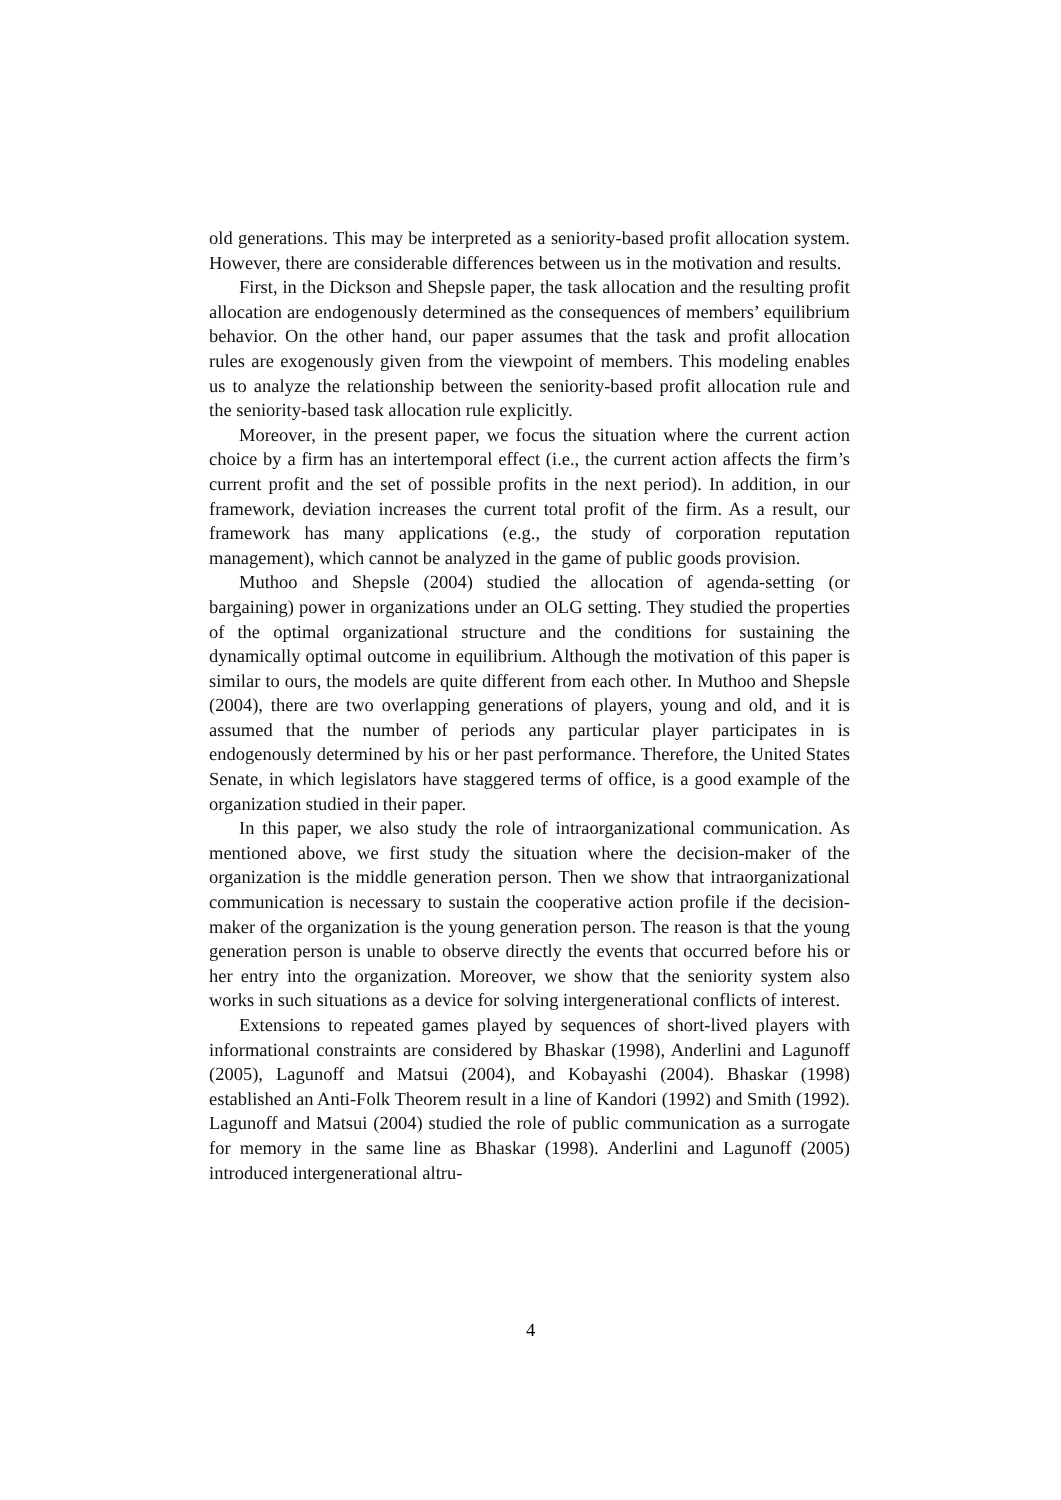old generations. This may be interpreted as a seniority-based profit allocation system. However, there are considerable differences between us in the motivation and results.
First, in the Dickson and Shepsle paper, the task allocation and the resulting profit allocation are endogenously determined as the consequences of members’ equilibrium behavior. On the other hand, our paper assumes that the task and profit allocation rules are exogenously given from the viewpoint of members. This modeling enables us to analyze the relationship between the seniority-based profit allocation rule and the seniority-based task allocation rule explicitly.
Moreover, in the present paper, we focus the situation where the current action choice by a firm has an intertemporal effect (i.e., the current action affects the firm’s current profit and the set of possible profits in the next period). In addition, in our framework, deviation increases the current total profit of the firm. As a result, our framework has many applications (e.g., the study of corporation reputation management), which cannot be analyzed in the game of public goods provision.
Muthoo and Shepsle (2004) studied the allocation of agenda-setting (or bargaining) power in organizations under an OLG setting. They studied the properties of the optimal organizational structure and the conditions for sustaining the dynamically optimal outcome in equilibrium. Although the motivation of this paper is similar to ours, the models are quite different from each other. In Muthoo and Shepsle (2004), there are two overlapping generations of players, young and old, and it is assumed that the number of periods any particular player participates in is endogenously determined by his or her past performance. Therefore, the United States Senate, in which legislators have staggered terms of office, is a good example of the organization studied in their paper.
In this paper, we also study the role of intraorganizational communication. As mentioned above, we first study the situation where the decision-maker of the organization is the middle generation person. Then we show that intraorganizational communication is necessary to sustain the cooperative action profile if the decision-maker of the organization is the young generation person. The reason is that the young generation person is unable to observe directly the events that occurred before his or her entry into the organization. Moreover, we show that the seniority system also works in such situations as a device for solving intergenerational conflicts of interest.
Extensions to repeated games played by sequences of short-lived players with informational constraints are considered by Bhaskar (1998), Anderlini and Lagunoff (2005), Lagunoff and Matsui (2004), and Kobayashi (2004). Bhaskar (1998) established an Anti-Folk Theorem result in a line of Kandori (1992) and Smith (1992). Lagunoff and Matsui (2004) studied the role of public communication as a surrogate for memory in the same line as Bhaskar (1998). Anderlini and Lagunoff (2005) introduced intergenerational altru-
4